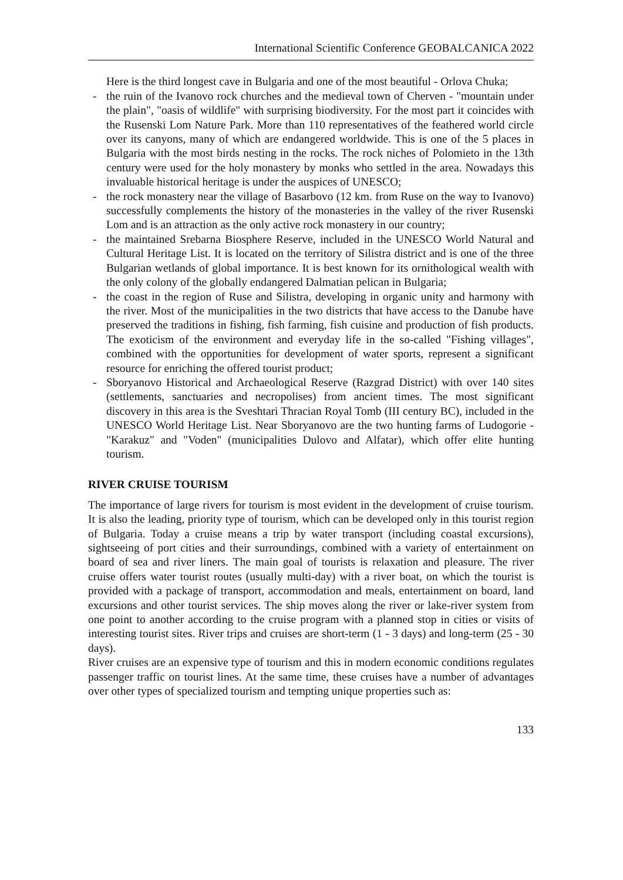International Scientific Conference GEOBALCANICA 2022
Here is the third longest cave in Bulgaria and one of the most beautiful - Orlova Chuka;
- the ruin of the Ivanovo rock churches and the medieval town of Cherven - "mountain under the plain", "oasis of wildlife" with surprising biodiversity. For the most part it coincides with the Rusenski Lom Nature Park. More than 110 representatives of the feathered world circle over its canyons, many of which are endangered worldwide. This is one of the 5 places in Bulgaria with the most birds nesting in the rocks. The rock niches of Polomieto in the 13th century were used for the holy monastery by monks who settled in the area. Nowadays this invaluable historical heritage is under the auspices of UNESCO;
- the rock monastery near the village of Basarbovo (12 km. from Ruse on the way to Ivanovo) successfully complements the history of the monasteries in the valley of the river Rusenski Lom and is an attraction as the only active rock monastery in our country;
- the maintained Srebarna Biosphere Reserve, included in the UNESCO World Natural and Cultural Heritage List. It is located on the territory of Silistra district and is one of the three Bulgarian wetlands of global importance. It is best known for its ornithological wealth with the only colony of the globally endangered Dalmatian pelican in Bulgaria;
- the coast in the region of Ruse and Silistra, developing in organic unity and harmony with the river. Most of the municipalities in the two districts that have access to the Danube have preserved the traditions in fishing, fish farming, fish cuisine and production of fish products. The exoticism of the environment and everyday life in the so-called "Fishing villages", combined with the opportunities for development of water sports, represent a significant resource for enriching the offered tourist product;
- Sboryanovo Historical and Archaeological Reserve (Razgrad District) with over 140 sites (settlements, sanctuaries and necropolises) from ancient times. The most significant discovery in this area is the Sveshtari Thracian Royal Tomb (III century BC), included in the UNESCO World Heritage List. Near Sboryanovo are the two hunting farms of Ludogorie - "Karakuz" and "Voden" (municipalities Dulovo and Alfatar), which offer elite hunting tourism.
RIVER CRUISE TOURISM
The importance of large rivers for tourism is most evident in the development of cruise tourism. It is also the leading, priority type of tourism, which can be developed only in this tourist region of Bulgaria. Today a cruise means a trip by water transport (including coastal excursions), sightseeing of port cities and their surroundings, combined with a variety of entertainment on board of sea and river liners. The main goal of tourists is relaxation and pleasure. The river cruise offers water tourist routes (usually multi-day) with a river boat, on which the tourist is provided with a package of transport, accommodation and meals, entertainment on board, land excursions and other tourist services. The ship moves along the river or lake-river system from one point to another according to the cruise program with a planned stop in cities or visits of interesting tourist sites. River trips and cruises are short-term (1 - 3 days) and long-term (25 - 30 days).
River cruises are an expensive type of tourism and this in modern economic conditions regulates passenger traffic on tourist lines. At the same time, these cruises have a number of advantages over other types of specialized tourism and tempting unique properties such as:
133